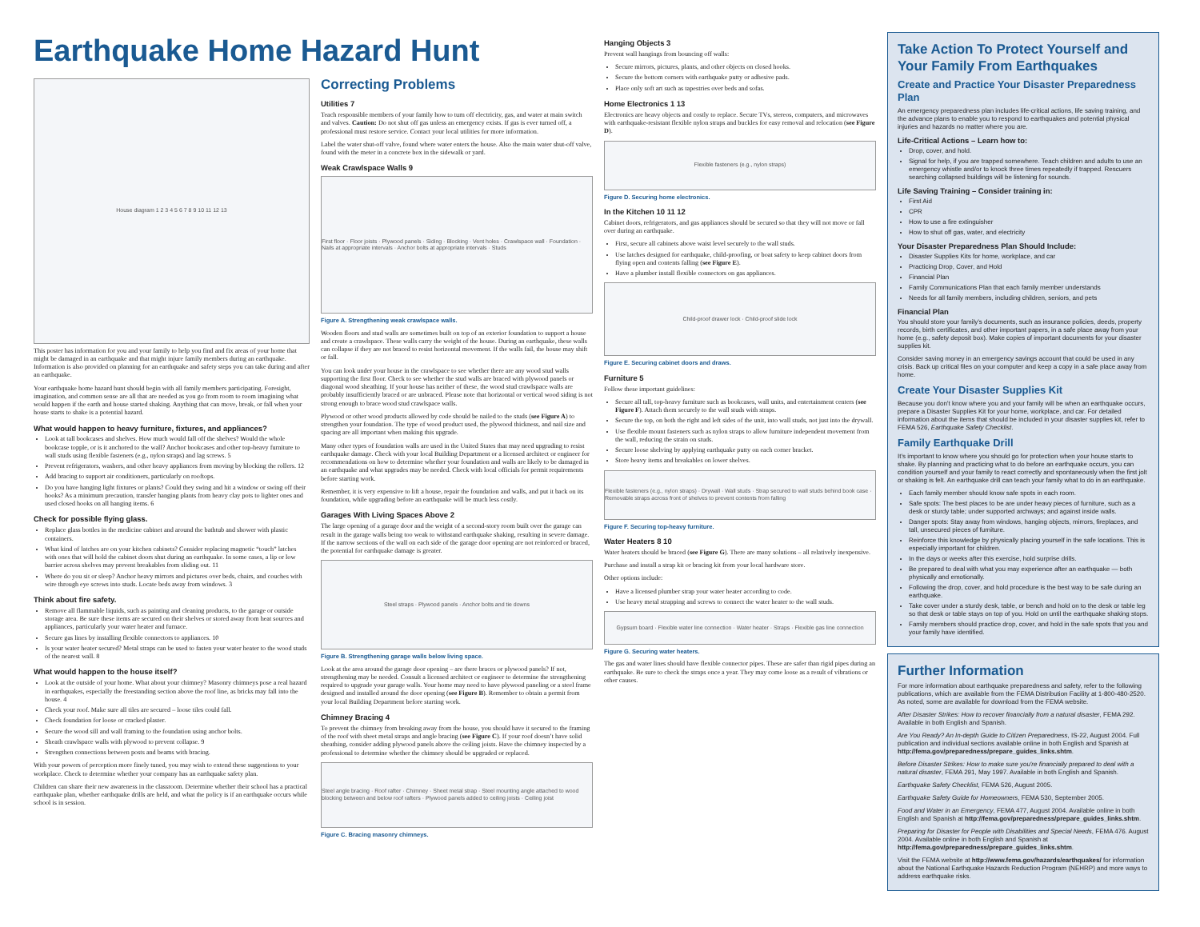Earthquake Home Hazard Hunt
House diagram 1 2 3 4 5 6 7 8 9 10 11 12 13
This poster has information for you and your family to help you find and fix areas of your home that might be damaged in an earthquake and that might injure family members during an earthquake. Information is also provided on planning for an earthquake and safety steps you can take during and after an earthquake.
Your earthquake home hazard hunt should begin with all family members participating. Foresight, imagination, and common sense are all that are needed as you go from room to room imagining what would happen if the earth and house started shaking. Anything that can move, break, or fall when your house starts to shake is a potential hazard.
What would happen to heavy furniture, fixtures, and appliances?
Look at tall bookcases and shelves. How much would fall off the shelves? Would the whole bookcase topple, or is it anchored to the wall? Anchor bookcases and other top-heavy furniture to wall studs using flexible fasteners (e.g., nylon straps) and lag screws. 5
Prevent refrigerators, washers, and other heavy appliances from moving by blocking the rollers. 12
Add bracing to support air conditioners, particularly on rooftops.
Do you have hanging light fixtures or plants? Could they swing and hit a window or swing off their hooks? As a minimum precaution, transfer hanging plants from heavy clay pots to lighter ones and used closed hooks on all hanging items. 6
Check for possible flying glass.
Replace glass bottles in the medicine cabinet and around the bathtub and shower with plastic containers.
What kind of latches are on your kitchen cabinets? Consider replacing magnetic “touch” latches with ones that will hold the cabinet doors shut during an earthquake. In some cases, a lip or low barrier across shelves may prevent breakables from sliding out. 11
Where do you sit or sleep? Anchor heavy mirrors and pictures over beds, chairs, and couches with wire through eye screws into studs. Locate beds away from windows. 3
Think about fire safety.
Remove all flammable liquids, such as painting and cleaning products, to the garage or outside storage area. Be sure these items are secured on their shelves or stored away from heat sources and appliances, particularly your water heater and furnace.
Secure gas lines by installing flexible connectors to appliances. 10
Is your water heater secured? Metal straps can be used to fasten your water heater to the wood studs of the nearest wall. 8
What would happen to the house itself?
Look at the outside of your home. What about your chimney? Masonry chimneys pose a real hazard in earthquakes, especially the freestanding section above the roof line, as bricks may fall into the house. 4
Check your roof. Make sure all tiles are secured – loose tiles could fall.
Check foundation for loose or cracked plaster.
Secure the wood sill and wall framing to the foundation using anchor bolts.
Sheath crawlspace walls with plywood to prevent collapse. 9
Strengthen connections between posts and beams with bracing.
With your powers of perception more finely tuned, you may wish to extend these suggestions to your workplace. Check to determine whether your company has an earthquake safety plan.
Children can share their new awareness in the classroom. Determine whether their school has a practical earthquake plan, whether earthquake drills are held, and what the policy is if an earthquake occurs while school is in session.
Correcting Problems
Utilities 7
Teach responsible members of your family how to turn off electricity, gas, and water at main switch and valves. Caution: Do not shut off gas unless an emergency exists. If gas is ever turned off, a professional must restore service. Contact your local utilities for more information.
Label the water shut-off valve, found where water enters the house. Also the main water shut-off valve, found with the meter in a concrete box in the sidewalk or yard.
Weak Crawlspace Walls 9
First floor · Floor joists · Plywood panels · Siding · Blocking · Vent holes · Crawlspace wall · Foundation · Nails at appropriate intervals · Anchor bolts at appropriate intervals · Studs
Figure A. Strengthening weak crawlspace walls.
Wooden floors and stud walls are sometimes built on top of an exterior foundation to support a house and create a crawlspace. These walls carry the weight of the house. During an earthquake, these walls can collapse if they are not braced to resist horizontal movement. If the walls fail, the house may shift or fall.
You can look under your house in the crawlspace to see whether there are any wood stud walls supporting the first floor. Check to see whether the stud walls are braced with plywood panels or diagonal wood sheathing. If your house has neither of these, the wood stud crawlspace walls are probably insufficiently braced or are unbraced. Please note that horizontal or vertical wood siding is not strong enough to brace wood stud crawlspace walls.
Plywood or other wood products allowed by code should be nailed to the studs (see Figure A) to strengthen your foundation. The type of wood product used, the plywood thickness, and nail size and spacing are all important when making this upgrade.
Many other types of foundation walls are used in the United States that may need upgrading to resist earthquake damage. Check with your local Building Department or a licensed architect or engineer for recommendations on how to determine whether your foundation and walls are likely to be damaged in an earthquake and what upgrades may be needed. Check with local officials for permit requirements before starting work.
Remember, it is very expensive to lift a house, repair the foundation and walls, and put it back on its foundation, while upgrading before an earthquake will be much less costly.
Garages With Living Spaces Above 2
The large opening of a garage door and the weight of a second-story room built over the garage can result in the garage walls being too weak to withstand earthquake shaking, resulting in severe damage. If the narrow sections of the wall on each side of the garage door opening are not reinforced or braced, the potential for earthquake damage is greater.
Steel straps · Plywood panels · Anchor bolts and tie downs
Figure B. Strengthening garage walls below living space.
Look at the area around the garage door opening – are there braces or plywood panels? If not, strengthening may be needed. Consult a licensed architect or engineer to determine the strengthening required to upgrade your garage walls. Your home may need to have plywood paneling or a steel frame designed and installed around the door opening (see Figure B). Remember to obtain a permit from your local Building Department before starting work.
Chimney Bracing 4
To prevent the chimney from breaking away from the house, you should have it secured to the framing of the roof with sheet metal straps and angle bracing (see Figure C). If your roof doesn’t have solid sheathing, consider adding plywood panels above the ceiling joists. Have the chimney inspected by a professional to determine whether the chimney should be upgraded or replaced.
Steel angle bracing · Roof rafter · Chimney · Sheet metal strap · Steel mounting angle attached to wood blocking between and below roof rafters · Plywood panels added to ceiling joists · Ceiling joist
Figure C. Bracing masonry chimneys.
Hanging Objects 3
Prevent wall hangings from bouncing off walls:
Secure mirrors, pictures, plants, and other objects on closed hooks.
Secure the bottom corners with earthquake putty or adhesive pads.
Place only soft art such as tapestries over beds and sofas.
Home Electronics 1 13
Electronics are heavy objects and costly to replace. Secure TVs, stereos, computers, and microwaves with earthquake-resistant flexible nylon straps and buckles for easy removal and relocation (see Figure D).
Flexible fasteners (e.g., nylon straps)
Figure D. Securing home electronics.
In the Kitchen 10 11 12
Cabinet doors, refrigerators, and gas appliances should be secured so that they will not move or fall over during an earthquake.
First, secure all cabinets above waist level securely to the wall studs.
Use latches designed for earthquake, child-proofing, or boat safety to keep cabinet doors from flying open and contents falling (see Figure E).
Have a plumber install flexible connectors on gas appliances.
Child-proof drawer lock · Child-proof slide lock
Figure E. Securing cabinet doors and draws.
Furniture 5
Follow these important guidelines:
Secure all tall, top-heavy furniture such as bookcases, wall units, and entertainment centers (see Figure F). Attach them securely to the wall studs with straps.
Secure the top, on both the right and left sides of the unit, into wall studs, not just into the drywall.
Use flexible mount fasteners such as nylon straps to allow furniture independent movement from the wall, reducing the strain on studs.
Secure loose shelving by applying earthquake putty on each corner bracket.
Store heavy items and breakables on lower shelves.
Flexible fasteners (e.g., nylon straps) · Drywall · Wall studs · Strap secured to wall studs behind book case · Removable straps across front of shelves to prevent contents from falling
Figure F. Securing top-heavy furniture.
Water Heaters 8 10
Water heaters should be braced (see Figure G). There are many solutions – all relatively inexpensive.
Purchase and install a strap kit or bracing kit from your local hardware store.
Other options include:
Have a licensed plumber strap your water heater according to code.
Use heavy metal strapping and screws to connect the water heater to the wall studs.
Gypsum board · Flexible water line connection · Water heater · Straps · Flexible gas line connection
Figure G. Securing water heaters.
The gas and water lines should have flexible connector pipes. These are safer than rigid pipes during an earthquake. Be sure to check the straps once a year. They may come loose as a result of vibrations or other causes.
Take Action To Protect Yourself and Your Family From Earthquakes
Create and Practice Your Disaster Preparedness Plan
An emergency preparedness plan includes life-critical actions, life saving training, and the advance plans to enable you to respond to earthquakes and potential physical injuries and hazards no matter where you are.
Life-Critical Actions – Learn how to:
Drop, cover, and hold.
Signal for help, if you are trapped somewhere. Teach children and adults to use an emergency whistle and/or to knock three times repeatedly if trapped. Rescuers searching collapsed buildings will be listening for sounds.
Life Saving Training – Consider training in:
First Aid
CPR
How to use a fire extinguisher
How to shut off gas, water, and electricity
Your Disaster Preparedness Plan Should Include:
Disaster Supplies Kits for home, workplace, and car
Practicing Drop, Cover, and Hold
Financial Plan
Family Communications Plan that each family member understands
Needs for all family members, including children, seniors, and pets
Financial Plan
You should store your family’s documents, such as insurance policies, deeds, property records, birth certificates, and other important papers, in a safe place away from your home (e.g., safety deposit box). Make copies of important documents for your disaster supplies kit.
Consider saving money in an emergency savings account that could be used in any crisis. Back up critical files on your computer and keep a copy in a safe place away from home.
Create Your Disaster Supplies Kit
Because you don’t know where you and your family will be when an earthquake occurs, prepare a Disaster Supplies Kit for your home, workplace, and car. For detailed information about the items that should be included in your disaster supplies kit, refer to FEMA 526, Earthquake Safety Checklist.
Family Earthquake Drill
It’s important to know where you should go for protection when your house starts to shake. By planning and practicing what to do before an earthquake occurs, you can condition yourself and your family to react correctly and spontaneously when the first jolt or shaking is felt. An earthquake drill can teach your family what to do in an earthquake.
Each family member should know safe spots in each room.
Safe spots: The best places to be are under heavy pieces of furniture, such as a desk or sturdy table; under supported archways; and against inside walls.
Danger spots: Stay away from windows, hanging objects, mirrors, fireplaces, and tall, unsecured pieces of furniture.
Reinforce this knowledge by physically placing yourself in the safe locations. This is especially important for children.
In the days or weeks after this exercise, hold surprise drills.
Be prepared to deal with what you may experience after an earthquake — both physically and emotionally.
Following the drop, cover, and hold procedure is the best way to be safe during an earthquake.
Take cover under a sturdy desk, table, or bench and hold on to the desk or table leg so that desk or table stays on top of you. Hold on until the earthquake shaking stops.
Family members should practice drop, cover, and hold in the safe spots that you and your family have identified.
Further Information
For more information about earthquake preparedness and safety, refer to the following publications, which are available from the FEMA Distribution Facility at 1-800-480-2520. As noted, some are available for download from the FEMA website.
After Disaster Strikes: How to recover financially from a natural disaster, FEMA 292. Available in both English and Spanish.
Are You Ready? An In-depth Guide to Citizen Preparedness, IS-22, August 2004. Full publication and individual sections available online in both English and Spanish at http://fema.gov/preparedness/prepare_guides_links.shtm.
Before Disaster Strikes: How to make sure you're financially prepared to deal with a natural disaster, FEMA 291, May 1997. Available in both English and Spanish.
Earthquake Safety Checklist, FEMA 526, August 2005.
Earthquake Safety Guide for Homeowners, FEMA 530, September 2005.
Food and Water in an Emergency, FEMA 477, August 2004. Available online in both English and Spanish at http://fema.gov/preparedness/prepare_guides_links.shtm.
Preparing for Disaster for People with Disabilities and Special Needs, FEMA 476. August 2004. Available online in both English and Spanish at http://fema.gov/preparedness/prepare_guides_links.shtm.
Visit the FEMA website at http://www.fema.gov/hazards/earthquakes/ for information about the National Earthquake Hazards Reduction Program (NEHRP) and more ways to address earthquake risks.